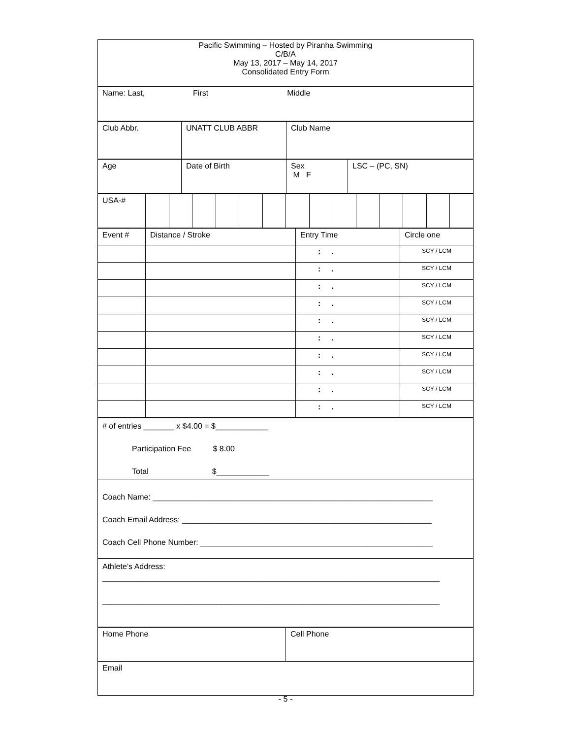| Pacific Swimming – Hosted by Piranha Swimming C/B/A May 13, 2017 – May 14, 2017 Consolidated Entry Form |
| Name: Last, First Middle |
| Club Abbr. | UNATT CLUB ABBR | Club Name |
| Age | Date of Birth | Sex M F | LSC – (PC, SN) |
| USA-# | | | | | | | | | | | | | | |
| Event # | Distance / Stroke | Entry Time | Circle one |
| | | : . | SCY / LCM |
| | | : . | SCY / LCM |
| | | : . | SCY / LCM |
| | | : . | SCY / LCM |
| | | : . | SCY / LCM |
| | | : . | SCY / LCM |
| | | : . | SCY / LCM |
| | | : . | SCY / LCM |
| | | : . | SCY / LCM |
| | | : . | SCY / LCM |
| # of entries _______ x $4.00 = $____________ Participation Fee $ 8.00 Total $____________ |
| Coach Name: ________________________________________________________________ Coach Email Address: _________________________________________________________ Coach Cell Phone Number: _____________________________________________________ |
| Athlete’s Address: _____________________________________________________________________________ _____________________________________________________________________________ |
| Home Phone | Cell Phone |
| Email | |
- 5 -